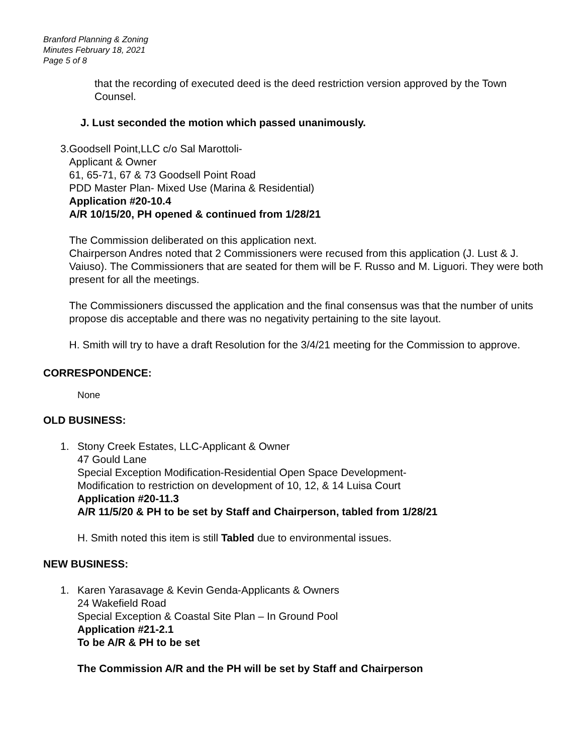Branford Planning & Zoning
Minutes February 18, 2021
Page 5 of 8
that the recording of executed deed is the deed restriction version approved by the Town Counsel.
J. Lust seconded the motion which passed unanimously.
3. Goodsell Point,LLC c/o Sal Marottoli-
Applicant & Owner
61, 65-71, 67 & 73 Goodsell Point Road
PDD Master Plan- Mixed Use (Marina & Residential)
Application #20-10.4
A/R 10/15/20, PH opened & continued from 1/28/21
The Commission deliberated on this application next.
Chairperson Andres noted that 2 Commissioners were recused from this application (J. Lust & J. Vaiuso). The Commissioners that are seated for them will be F. Russo and M. Liguori. They were both present for all the meetings.
The Commissioners discussed the application and the final consensus was that the number of units propose dis acceptable and there was no negativity pertaining to the site layout.
H. Smith will try to have a draft Resolution for the 3/4/21 meeting for the Commission to approve.
CORRESPONDENCE:
None
OLD BUSINESS:
1. Stony Creek Estates, LLC-Applicant & Owner
47 Gould Lane
Special Exception Modification-Residential Open Space Development-
Modification to restriction on development of 10, 12, & 14 Luisa Court
Application #20-11.3
A/R 11/5/20 & PH to be set by Staff and Chairperson, tabled from 1/28/21
H. Smith noted this item is still Tabled due to environmental issues.
NEW BUSINESS:
1. Karen Yarasavage & Kevin Genda-Applicants & Owners
24 Wakefield Road
Special Exception & Coastal Site Plan – In Ground Pool
Application #21-2.1
To be A/R & PH to be set
The Commission A/R and the PH will be set by Staff and Chairperson